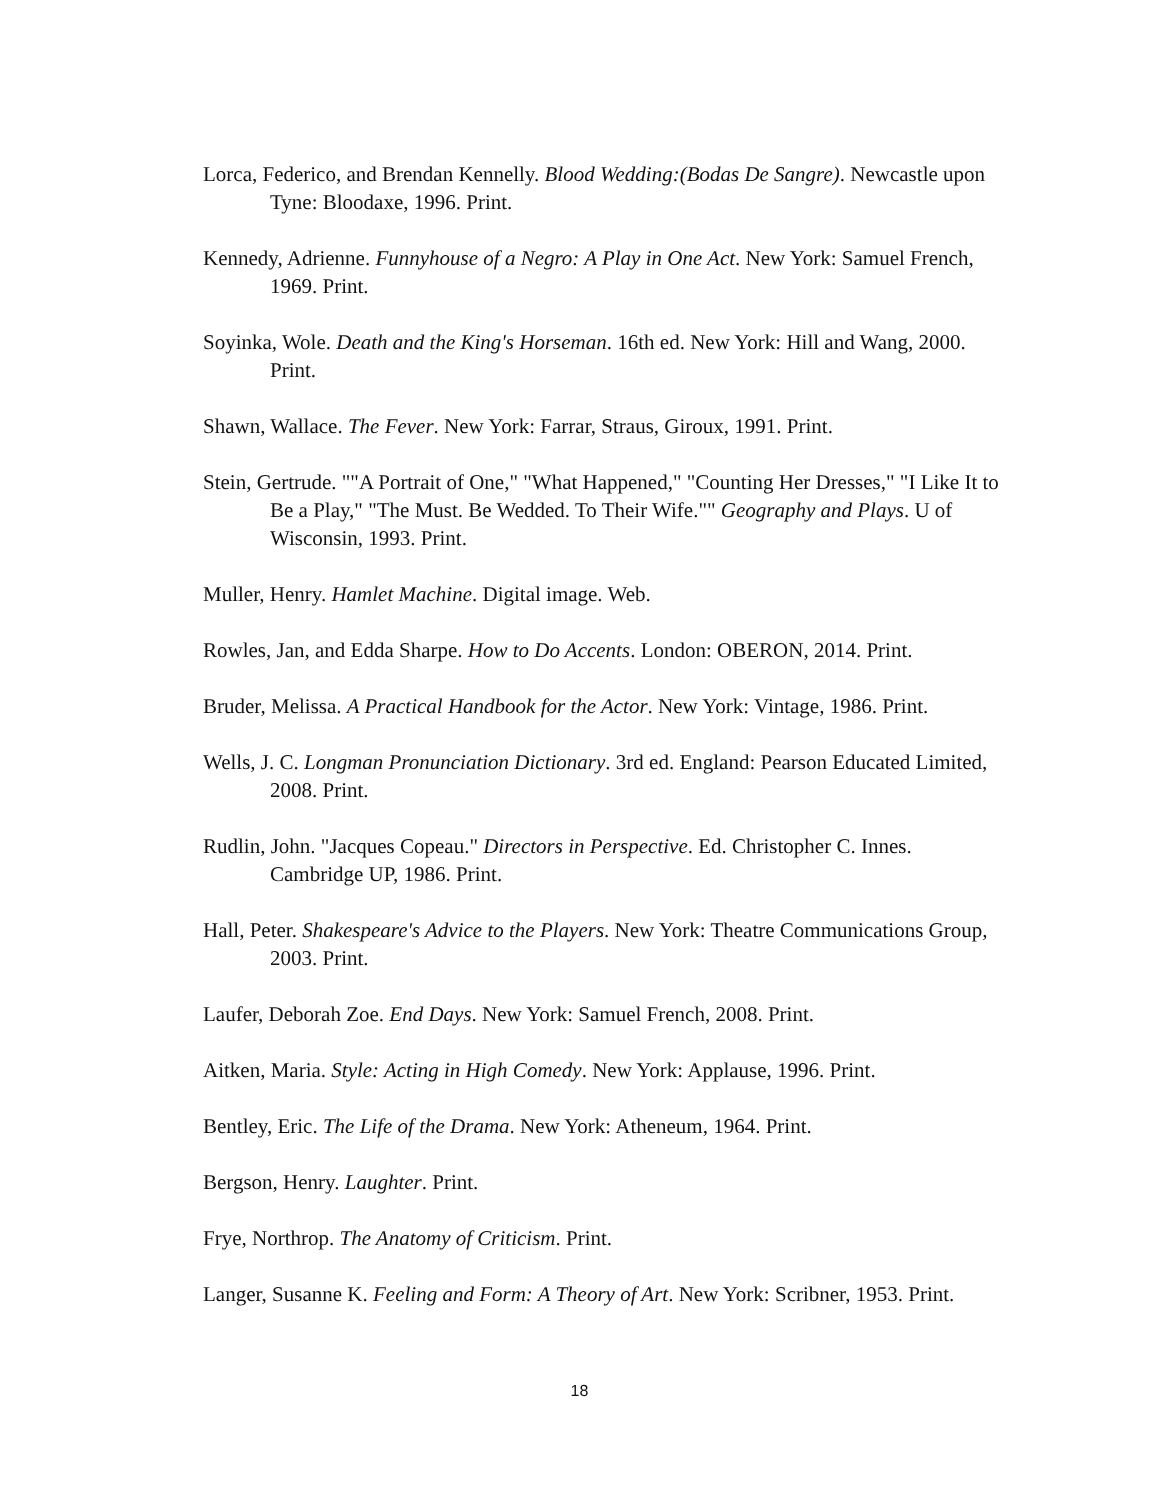Lorca, Federico, and Brendan Kennelly. Blood Wedding:(Bodas De Sangre). Newcastle upon Tyne: Bloodaxe, 1996. Print.
Kennedy, Adrienne. Funnyhouse of a Negro: A Play in One Act. New York: Samuel French, 1969. Print.
Soyinka, Wole. Death and the King's Horseman. 16th ed. New York: Hill and Wang, 2000. Print.
Shawn, Wallace. The Fever. New York: Farrar, Straus, Giroux, 1991. Print.
Stein, Gertrude. ""A Portrait of One," "What Happened," "Counting Her Dresses," "I Like It to Be a Play," "The Must. Be Wedded. To Their Wife."" Geography and Plays. U of Wisconsin, 1993. Print.
Muller, Henry. Hamlet Machine. Digital image. Web.
Rowles, Jan, and Edda Sharpe. How to Do Accents. London: OBERON, 2014. Print.
Bruder, Melissa. A Practical Handbook for the Actor. New York: Vintage, 1986. Print.
Wells, J. C. Longman Pronunciation Dictionary. 3rd ed. England: Pearson Educated Limited, 2008. Print.
Rudlin, John. "Jacques Copeau." Directors in Perspective. Ed. Christopher C. Innes. Cambridge UP, 1986. Print.
Hall, Peter. Shakespeare's Advice to the Players. New York: Theatre Communications Group, 2003. Print.
Laufer, Deborah Zoe. End Days. New York: Samuel French, 2008. Print.
Aitken, Maria. Style: Acting in High Comedy. New York: Applause, 1996. Print.
Bentley, Eric. The Life of the Drama. New York: Atheneum, 1964. Print.
Bergson, Henry. Laughter. Print.
Frye, Northrop. The Anatomy of Criticism. Print.
Langer, Susanne K. Feeling and Form: A Theory of Art. New York: Scribner, 1953. Print.
18